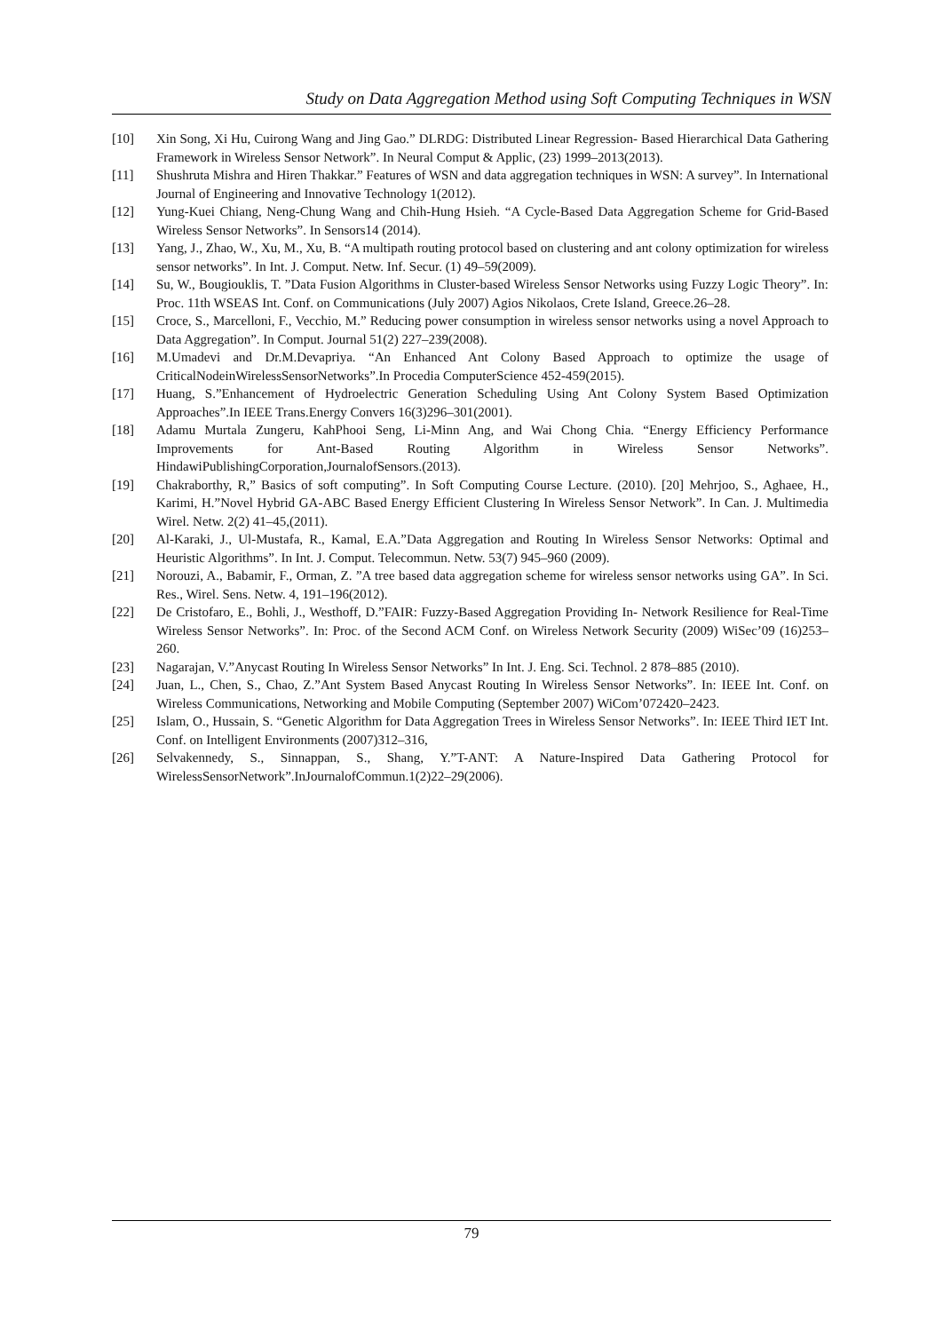Study on Data Aggregation Method using Soft Computing Techniques in WSN
[10] Xin Song, Xi Hu, Cuirong Wang and Jing Gao.” DLRDG: Distributed Linear Regression- Based Hierarchical Data Gathering Framework in Wireless Sensor Network”. In Neural Comput & Applic, (23) 1999–2013(2013).
[11] Shushruta Mishra and Hiren Thakkar.” Features of WSN and data aggregation techniques in WSN: A survey”. In International Journal of Engineering and Innovative Technology 1(2012).
[12] Yung-Kuei Chiang, Neng-Chung Wang and Chih-Hung Hsieh. “A Cycle-Based Data Aggregation Scheme for Grid-Based Wireless Sensor Networks”. In Sensors14 (2014).
[13] Yang, J., Zhao, W., Xu, M., Xu, B. “A multipath routing protocol based on clustering and ant colony optimization for wireless sensor networks”. In Int. J. Comput. Netw. Inf. Secur. (1) 49–59(2009).
[14] Su, W., Bougiouklis, T. ”Data Fusion Algorithms in Cluster-based Wireless Sensor Networks using Fuzzy Logic Theory”. In: Proc. 11th WSEAS Int. Conf. on Communications (July 2007) Agios Nikolaos, Crete Island, Greece.26–28.
[15] Croce, S., Marcelloni, F., Vecchio, M.” Reducing power consumption in wireless sensor networks using a novel Approach to Data Aggregation”. In Comput. Journal 51(2) 227–239(2008).
[16] M.Umadevi and Dr.M.Devapriya. “An Enhanced Ant Colony Based Approach to optimize the usage of CriticalNodeinWirelessSensorNetworks”.In Procedia ComputerScience 452-459(2015).
[17] Huang, S.”Enhancement of Hydroelectric Generation Scheduling Using Ant Colony System Based Optimization Approaches”.In IEEE Trans.Energy Convers 16(3)296–301(2001).
[18] Adamu Murtala Zungeru, KahPhooi Seng, Li-Minn Ang, and Wai Chong Chia. “Energy Efficiency Performance Improvements for Ant-Based Routing Algorithm in Wireless Sensor Networks”. HindawiPublishingCorporation,JournalofSensors.(2013).
[19] Chakraborthy, R,” Basics of soft computing”. In Soft Computing Course Lecture. (2010). [20] Mehrjoo, S., Aghaee, H., Karimi, H.”Novel Hybrid GA-ABC Based Energy Efficient Clustering In Wireless Sensor Network”. In Can. J. Multimedia Wirel. Netw. 2(2) 41–45,(2011).
[20] Al-Karaki, J., Ul-Mustafa, R., Kamal, E.A.”Data Aggregation and Routing In Wireless Sensor Networks: Optimal and Heuristic Algorithms”. In Int. J. Comput. Telecommun. Netw. 53(7) 945–960 (2009).
[21] Norouzi, A., Babamir, F., Orman, Z. ”A tree based data aggregation scheme for wireless sensor networks using GA”. In Sci. Res., Wirel. Sens. Netw. 4, 191–196(2012).
[22] De Cristofaro, E., Bohli, J., Westhoff, D.”FAIR: Fuzzy-Based Aggregation Providing In- Network Resilience for Real-Time Wireless Sensor Networks”. In: Proc. of the Second ACM Conf. on Wireless Network Security (2009) WiSec’09 (16)253–260.
[23] Nagarajan, V.”Anycast Routing In Wireless Sensor Networks” In Int. J. Eng. Sci. Technol. 2 878–885 (2010).
[24] Juan, L., Chen, S., Chao, Z.”Ant System Based Anycast Routing In Wireless Sensor Networks”. In: IEEE Int. Conf. on Wireless Communications, Networking and Mobile Computing (September 2007) WiCom’072420–2423.
[25] Islam, O., Hussain, S. “Genetic Algorithm for Data Aggregation Trees in Wireless Sensor Networks”. In: IEEE Third IET Int. Conf. on Intelligent Environments (2007)312–316,
[26] Selvakennedy, S., Sinnappan, S., Shang, Y.”T-ANT: A Nature-Inspired Data Gathering Protocol for WirelessSensorNetwork”.InJournalofCommun.1(2)22–29(2006).
79